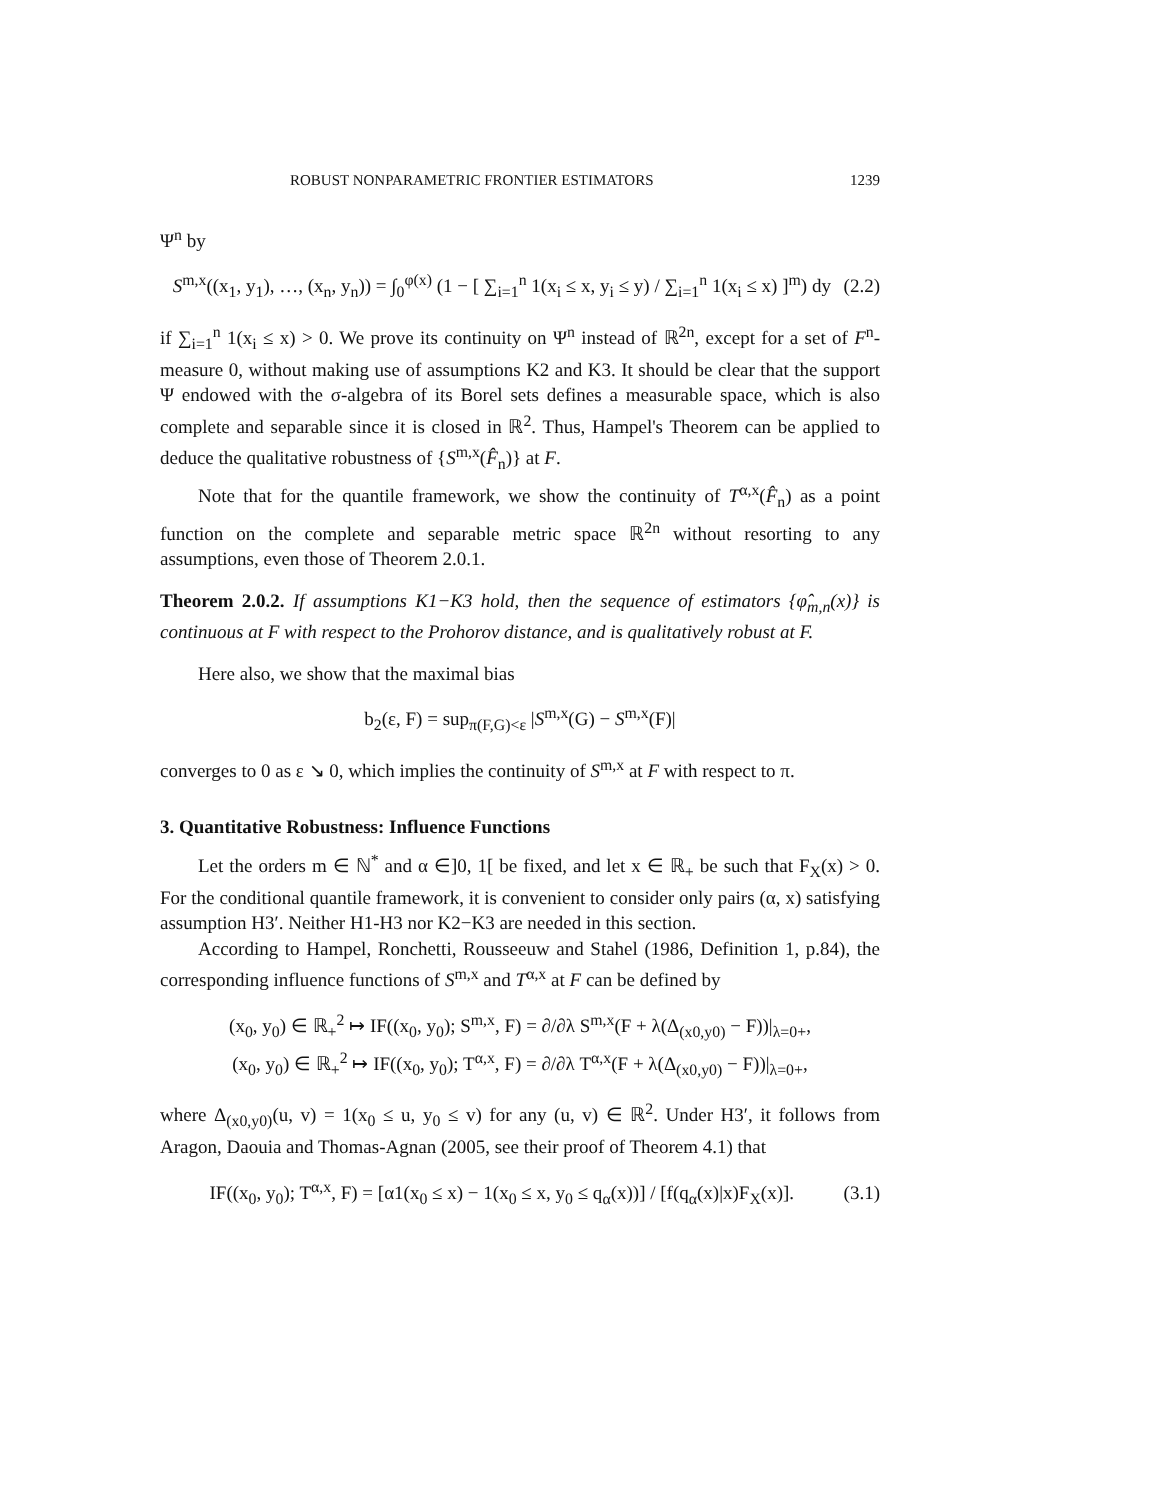ROBUST NONPARAMETRIC FRONTIER ESTIMATORS 1239
Ψ<sup>n</sup> by
S<sup>m,x</sup>((x<sub>1</sub>, y<sub>1</sub>), …, (x<sub>n</sub>, y<sub>n</sub>)) = ∫<sub>0</sub><sup>φ(x)</sup> (1 − [ ∑<sub>i=1</sub><sup>n</sup> 1(x<sub>i</sub> ≤ x, y<sub>i</sub> ≤ y) / ∑<sub>i=1</sub><sup>n</sup> 1(x<sub>i</sub> ≤ x) ]<sup>m</sup>) dy
(2.2)
if ∑<sub>i=1</sub><sup>n</sup> 1(x<sub>i</sub> ≤ x) > 0. We prove its continuity on Ψ<sup>n</sup> instead of ℝ<sup>2n</sup>, except for a set of F<sup>n</sup>-measure 0, without making use of assumptions K2 and K3. It should be clear that the support Ψ endowed with the σ-algebra of its Borel sets defines a measurable space, which is also complete and separable since it is closed in ℝ<sup>2</sup>. Thus, Hampel's Theorem can be applied to deduce the qualitative robustness of {S<sup>m,x</sup>(F̂<sub>n</sub>)} at F.
Note that for the quantile framework, we show the continuity of T<sup>α,x</sup>(F̂<sub>n</sub>) as a point function on the complete and separable metric space ℝ<sup>2n</sup> without resorting to any assumptions, even those of Theorem 2.0.1.
Theorem 2.0.2. If assumptions K1−K3 hold, then the sequence of estimators {φ̂<sub>m,n</sub>(x)} is continuous at F with respect to the Prohorov distance, and is qualitatively robust at F.
Here also, we show that the maximal bias
b<sub>2</sub>(ε, F) = sup<sub>π(F,G)<ε</sub> |S<sup>m,x</sup>(G) − S<sup>m,x</sup>(F)|
converges to 0 as ε ↘ 0, which implies the continuity of S<sup>m,x</sup> at F with respect to π.
3. Quantitative Robustness: Influence Functions
Let the orders m ∈ ℕ<sup>*</sup> and α ∈]0, 1[ be fixed, and let x ∈ ℝ<sub>+</sub> be such that F<sub>X</sub>(x) > 0. For the conditional quantile framework, it is convenient to consider only pairs (α, x) satisfying assumption H3′. Neither H1-H3 nor K2−K3 are needed in this section.
According to Hampel, Ronchetti, Rousseeuw and Stahel (1986, Definition 1, p.84), the corresponding influence functions of S<sup>m,x</sup> and T<sup>α,x</sup> at F can be defined by
(x<sub>0</sub>, y<sub>0</sub>) ∈ ℝ<sub>+</sub><sup>2</sup> ↦ IF((x<sub>0</sub>, y<sub>0</sub>); S<sup>m,x</sup>, F) = ∂/∂λ S<sup>m,x</sup>(F + λ(Δ<sub>(x0,y0)</sub> − F))|<sub>λ=0+</sub>,
(x<sub>0</sub>, y<sub>0</sub>) ∈ ℝ<sub>+</sub><sup>2</sup> ↦ IF((x<sub>0</sub>, y<sub>0</sub>); T<sup>α,x</sup>, F) = ∂/∂λ T<sup>α,x</sup>(F + λ(Δ<sub>(x0,y0)</sub> − F))|<sub>λ=0+</sub>,
where Δ<sub>(x0,y0)</sub>(u, v) = 1(x<sub>0</sub> ≤ u, y<sub>0</sub> ≤ v) for any (u, v) ∈ ℝ<sup>2</sup>. Under H3′, it follows from Aragon, Daouia and Thomas-Agnan (2005, see their proof of Theorem 4.1) that
IF((x<sub>0</sub>, y<sub>0</sub>); T<sup>α,x</sup>, F) = [α1(x<sub>0</sub> ≤ x) − 1(x<sub>0</sub> ≤ x, y<sub>0</sub> ≤ q<sub>α</sub>(x))] / [f(q<sub>α</sub>(x)|x)F<sub>X</sub>(x)].
(3.1)